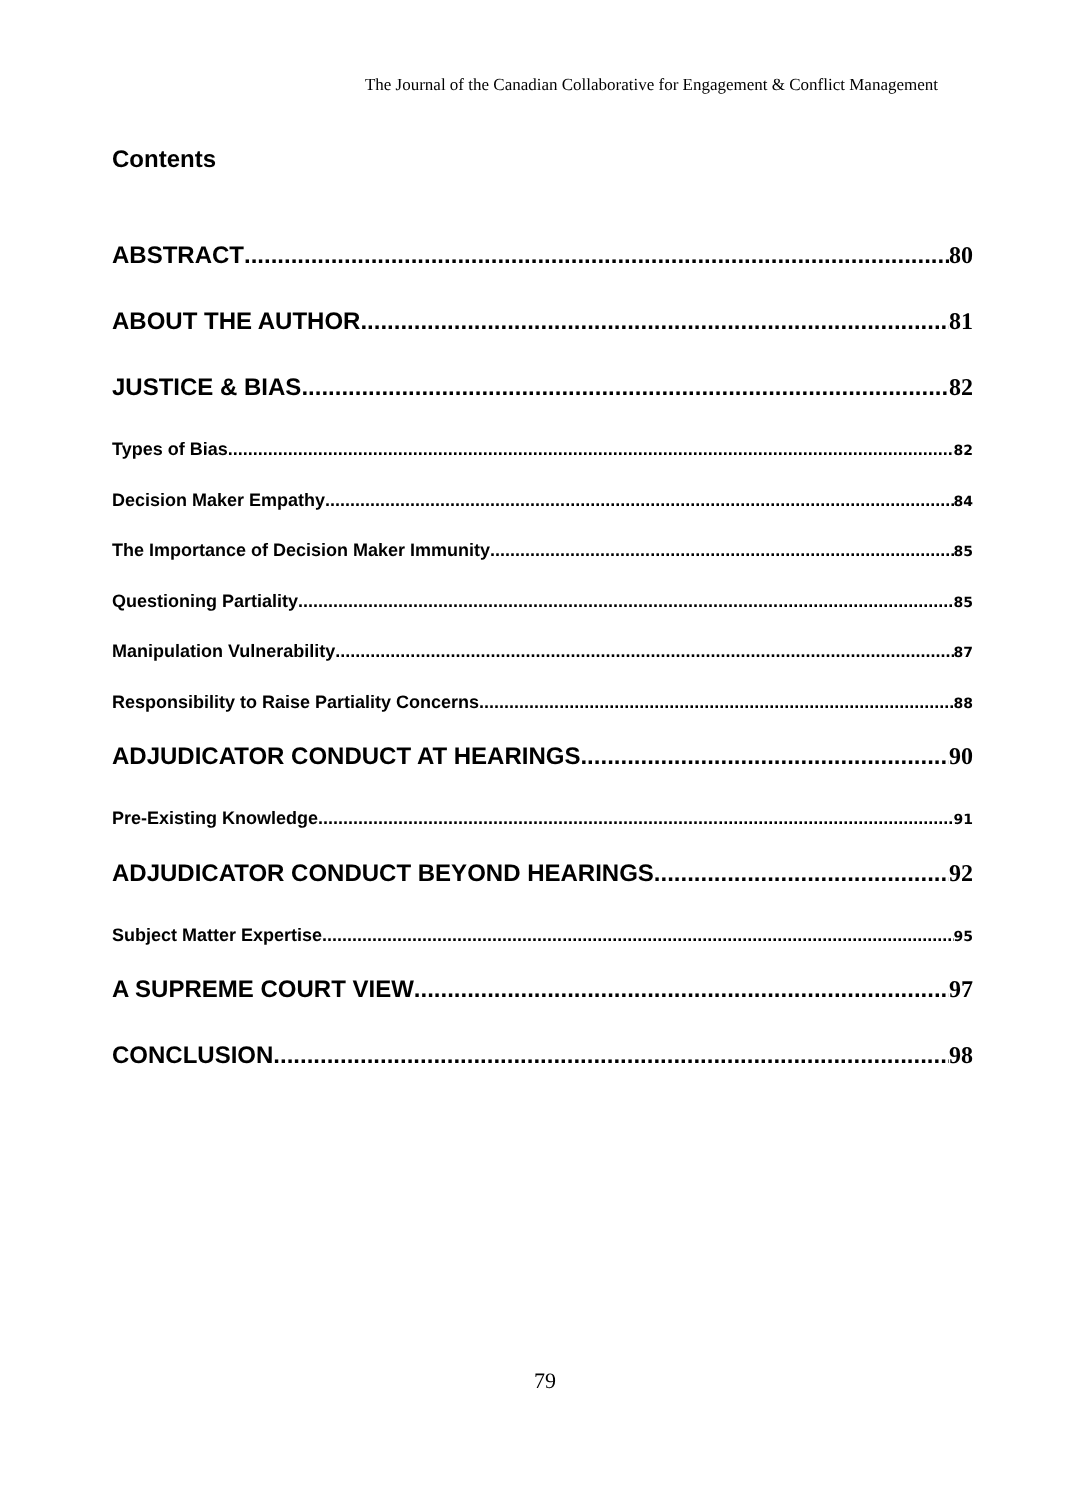The Journal of the Canadian Collaborative for Engagement & Conflict Management
Contents
ABSTRACT 80
ABOUT THE AUTHOR 81
JUSTICE & BIAS 82
Types of Bias 82
Decision Maker Empathy 84
The Importance of Decision Maker Immunity 85
Questioning Partiality 85
Manipulation Vulnerability 87
Responsibility to Raise Partiality Concerns 88
ADJUDICATOR CONDUCT AT HEARINGS 90
Pre-Existing Knowledge 91
ADJUDICATOR CONDUCT BEYOND HEARINGS 92
Subject Matter Expertise 95
A SUPREME COURT VIEW 97
CONCLUSION 98
79